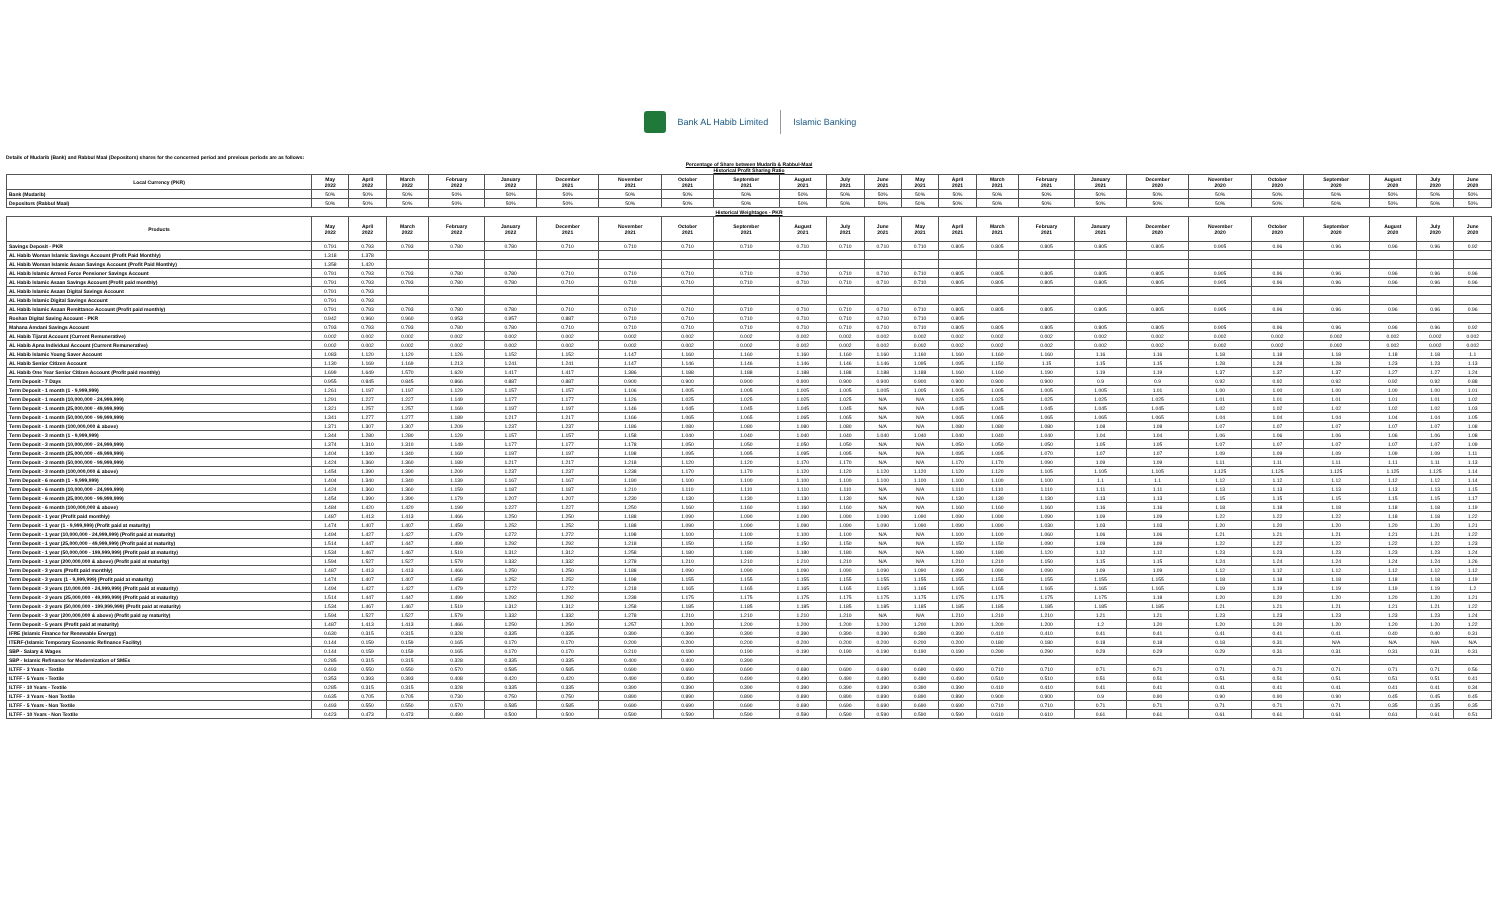Bank AL Habib Limited Islamic Banking
Details of Mudarib (Bank) and Rabbul Maal (Depositors) shares for the concerned period and previous periods are as follows:
| Percentage of Share between Mudarib & Rabbul-Maal Historical Profit Sharing Ratio | | | | | | | | | | | | | | | | | | | | | | | | |
| Local Currency (PKR) | May 2022 | April 2022 | March 2022 | February 2022 | January 2022 | December 2021 | November 2021 | October 2021 | September 2021 | August 2021 | July 2021 | June 2021 | May 2021 | April 2021 | March 2021 | February 2021 | January 2021 | December 2020 | November 2020 | October 2020 | September 2020 | August 2020 | July 2020 | June 2020 |
| Bank (Mudarib) | 50% | 50% | 50% | 50% | 50% | 50% | 50% | 50% | 50% | 50% | 50% | 50% | 50% | 50% | 50% | 50% | 50% | 50% | 50% | 50% | 50% | 50% | 50% | 50% |
| Depositors (Rabbul Maal) | 50% | 50% | 50% | 50% | 50% | 50% | 50% | 50% | 50% | 50% | 50% | 50% | 50% | 50% | 50% | 50% | 50% | 50% | 50% | 50% | 50% | 50% | 50% | 50% |
| Historical Weightages - PKR | | | | | | | | | | | | | | | | | | | | | | | | |
| Products | May 2022 | April 2022 | March 2022 | February 2022 | January 2022 | December 2021 | November 2021 | October 2021 | September 2021 | August 2021 | July 2021 | June 2021 | May 2021 | April 2021 | March 2021 | February 2021 | January 2021 | December 2020 | November 2020 | October 2020 | September 2020 | August 2020 | July 2020 | June 2020 |
| Savings Deposit - PKR | 0.791 | 0.793 | 0.793 | 0.780 | 0.780 | 0.710 | 0.710 | 0.710 | 0.710 | 0.710 | 0.710 | 0.710 | 0.710 | 0.805 | 0.805 | 0.805 | 0.805 | 0.805 | 0.905 | 0.96 | 0.96 | 0.96 | 0.96 | 0.92 |
| AL Habib Woman Islamic Savings Account (Profit Paid Monthly) | 1.318 | 1.378 | | | | | | | | | | | | | | | | | | | | | | |
| AL Habib Woman Islamic Asaan Savings Account (Profit Paid Monthly) | 1.358 | 1.420 | | | | | | | | | | | | | | | | | | | | | | |
| AL Habib Islamic Armed Force Pensioner Savings Account | 0.791 | 0.793 | 0.793 | 0.780 | 0.780 | 0.710 | 0.710 | 0.710 | 0.710 | 0.710 | 0.710 | 0.710 | 0.710 | 0.805 | 0.805 | 0.805 | 0.805 | 0.805 | 0.905 | 0.96 | 0.96 | 0.96 | 0.96 | 0.96 |
| AL Habib Islamic Asaan Savings Account (Profit paid monthly) | 0.791 | 0.793 | 0.793 | 0.780 | 0.780 | 0.710 | 0.710 | 0.710 | 0.710 | 0.710 | 0.710 | 0.710 | 0.710 | 0.805 | 0.805 | 0.805 | 0.805 | 0.805 | 0.905 | 0.96 | 0.96 | 0.96 | 0.96 | 0.96 |
| AL Habib Islamic Asaan Digital Savings Account | 0.791 | 0.793 | | | | | | | | | | | | | | | | | | | | | | |
| AL Habib Islamic Digital Savings Account | 0.791 | 0.793 | | | | | | | | | | | | | | | | | | | | | | |
| AL Habib Islamic Asaan Remittance Account (Profit paid monthly) | 0.791 | 0.793 | 0.793 | 0.780 | 0.780 | 0.710 | 0.710 | 0.710 | 0.710 | 0.710 | 0.710 | 0.710 | 0.710 | 0.805 | 0.805 | 0.805 | 0.805 | 0.805 | 0.905 | 0.96 | 0.96 | 0.96 | 0.96 | 0.96 |
| Roshan Digital Saving Account - PKR | 0.942 | 0.960 | 0.960 | 0.953 | 0.957 | 0.887 | 0.710 | 0.710 | 0.710 | 0.710 | 0.710 | 0.710 | 0.710 | 0.805 | | | | | | | | | | |
| Mahana Amdani Savings Account | 0.793 | 0.793 | 0.793 | 0.780 | 0.780 | 0.710 | 0.710 | 0.710 | 0.710 | 0.710 | 0.710 | 0.710 | 0.710 | 0.805 | 0.805 | 0.805 | 0.805 | 0.805 | 0.905 | 0.96 | 0.96 | 0.96 | 0.96 | 0.92 |
| AL Habib Tijarat Account (Current Remunerative) | 0.002 | 0.002 | 0.002 | 0.002 | 0.002 | 0.002 | 0.002 | 0.002 | 0.002 | 0.002 | 0.002 | 0.002 | 0.002 | 0.002 | 0.002 | 0.002 | 0.002 | 0.002 | 0.002 | 0.002 | 0.002 | 0.002 | 0.002 | 0.002 |
| AL Habib Apna Individual Account (Current Remunerative) | 0.002 | 0.002 | 0.002 | 0.002 | 0.002 | 0.002 | 0.002 | 0.002 | 0.002 | 0.002 | 0.002 | 0.002 | 0.002 | 0.002 | 0.002 | 0.002 | 0.002 | 0.002 | 0.002 | 0.002 | 0.002 | 0.002 | 0.002 | 0.002 |
| AL Habib Islamic Young Saver Account | 1.083 | 1.120 | 1.120 | 1.126 | 1.152 | 1.152 | 1.147 | 1.160 | 1.160 | 1.160 | 1.160 | 1.160 | 1.160 | 1.160 | 1.160 | 1.160 | 1.16 | 1.16 | 1.18 | 1.18 | 1.18 | 1.18 | 1.18 | 1.1 |
| AL Habib Senior Citizen Account | 1.130 | 1.169 | 1.169 | 1.213 | 1.241 | 1.241 | 1.147 | 1.146 | 1.146 | 1.146 | 1.146 | 1.146 | 1.095 | 1.095 | 1.150 | 1.15 | 1.15 | 1.15 | 1.28 | 1.28 | 1.28 | 1.23 | 1.23 | 1.13 |
| AL Habib One Year Senior Citizen Account (Profit paid monthly) | 1.699 | 1.649 | 1.570 | 1.629 | 1.417 | 1.417 | 1.386 | 1.188 | 1.188 | 1.188 | 1.188 | 1.188 | 1.188 | 1.160 | 1.160 | 1.190 | 1.19 | 1.19 | 1.37 | 1.37 | 1.37 | 1.27 | 1.27 | 1.24 |
| Term Deposit - 7 Days | 0.955 | 0.845 | 0.845 | 0.866 | 0.887 | 0.887 | 0.900 | 0.900 | 0.900 | 0.900 | 0.900 | 0.900 | 0.900 | 0.900 | 0.900 | 0.900 | 0.9 | 0.9 | 0.92 | 0.92 | 0.92 | 0.92 | 0.92 | 0.88 |
| Term Deposit - 1 month (1 - 9,999,999) | 1.261 | 1.197 | 1.197 | 1.129 | 1.157 | 1.157 | 1.106 | 1.005 | 1.005 | 1.005 | 1.005 | 1.005 | 1.005 | 1.005 | 1.005 | 1.005 | 1.005 | 1.01 | 1.00 | 1.00 | 1.00 | 1.00 | 1.00 | 1.01 |
| Term Deposit - 1 month (10,000,000 - 24,999,999) | 1.291 | 1.227 | 1.227 | 1.149 | 1.177 | 1.177 | 1.126 | 1.025 | 1.025 | 1.025 | 1.025 | N/A | N/A | 1.025 | 1.025 | 1.025 | 1.025 | 1.025 | 1.01 | 1.01 | 1.01 | 1.01 | 1.01 | 1.02 |
| Term Deposit - 1 month (25,000,000 - 49,999,999) | 1.321 | 1.257 | 1.257 | 1.169 | 1.197 | 1.197 | 1.146 | 1.045 | 1.045 | 1.045 | 1.045 | N/A | N/A | 1.045 | 1.045 | 1.045 | 1.045 | 1.045 | 1.02 | 1.02 | 1.02 | 1.02 | 1.02 | 1.03 |
| Term Deposit - 1 month (50,000,000 - 99,999,999) | 1.341 | 1.277 | 1.277 | 1.189 | 1.217 | 1.217 | 1.166 | 1.065 | 1.065 | 1.065 | 1.065 | N/A | N/A | 1.065 | 1.065 | 1.065 | 1.065 | 1.065 | 1.04 | 1.04 | 1.04 | 1.04 | 1.04 | 1.05 |
| Term Deposit - 1 month (100,000,000 & above) | 1.371 | 1.307 | 1.307 | 1.209 | 1.237 | 1.237 | 1.186 | 1.080 | 1.080 | 1.080 | 1.080 | N/A | N/A | 1.080 | 1.080 | 1.080 | 1.08 | 1.08 | 1.07 | 1.07 | 1.07 | 1.07 | 1.07 | 1.08 |
| Term Deposit - 3 month (1 - 9,999,999) | 1.344 | 1.280 | 1.280 | 1.129 | 1.157 | 1.157 | 1.158 | 1.040 | 1.040 | 1.040 | 1.040 | 1.040 | 1.040 | 1.040 | 1.040 | 1.040 | 1.04 | 1.04 | 1.06 | 1.06 | 1.06 | 1.06 | 1.06 | 1.08 |
| Term Deposit - 3 month (10,000,000 - 24,999,999) | 1.374 | 1.310 | 1.310 | 1.149 | 1.177 | 1.177 | 1.178 | 1.050 | 1.050 | 1.050 | 1.050 | N/A | N/A | 1.050 | 1.050 | 1.050 | 1.05 | 1.05 | 1.07 | 1.07 | 1.07 | 1.07 | 1.07 | 1.09 |
| Term Deposit - 3 month (25,000,000 - 49,999,999) | 1.404 | 1.340 | 1.340 | 1.169 | 1.197 | 1.197 | 1.198 | 1.095 | 1.095 | 1.095 | 1.095 | N/A | N/A | 1.095 | 1.095 | 1.070 | 1.07 | 1.07 | 1.09 | 1.09 | 1.09 | 1.09 | 1.09 | 1.11 |
| Term Deposit - 3 month (50,000,000 - 99,999,999) | 1.424 | 1.360 | 1.360 | 1.189 | 1.217 | 1.217 | 1.218 | 1.120 | 1.120 | 1.170 | 1.170 | N/A | N/A | 1.170 | 1.170 | 1.090 | 1.09 | 1.09 | 1.11 | 1.11 | 1.11 | 1.11 | 1.11 | 1.13 |
| Term Deposit - 3 month (100,000,000 & above) | 1.454 | 1.390 | 1.390 | 1.209 | 1.237 | 1.237 | 1.238 | 1.170 | 1.170 | 1.120 | 1.120 | 1.120 | 1.120 | 1.120 | 1.120 | 1.105 | 1.105 | 1.105 | 1.125 | 1.125 | 1.125 | 1.125 | 1.125 | 1.14 |
| Term Deposit - 6 month (1 - 9,999,999) | 1.404 | 1.340 | 1.340 | 1.139 | 1.167 | 1.167 | 1.190 | 1.100 | 1.100 | 1.100 | 1.100 | 1.100 | 1.100 | 1.100 | 1.100 | 1.100 | 1.1 | 1.1 | 1.12 | 1.12 | 1.12 | 1.12 | 1.12 | 1.14 |
| Term Deposit - 6 month (10,000,000 - 24,999,999) | 1.424 | 1.360 | 1.360 | 1.159 | 1.187 | 1.187 | 1.210 | 1.110 | 1.110 | 1.110 | 1.110 | N/A | N/A | 1.110 | 1.110 | 1.110 | 1.11 | 1.11 | 1.13 | 1.13 | 1.13 | 1.13 | 1.13 | 1.15 |
| Term Deposit - 6 month (25,000,000 - 99,999,999) | 1.454 | 1.390 | 1.390 | 1.179 | 1.207 | 1.207 | 1.230 | 1.130 | 1.130 | 1.130 | 1.130 | N/A | N/A | 1.130 | 1.130 | 1.130 | 1.13 | 1.13 | 1.15 | 1.15 | 1.15 | 1.15 | 1.15 | 1.17 |
| Term Deposit - 6 month (100,000,000 & above) | 1.484 | 1.420 | 1.420 | 1.199 | 1.227 | 1.227 | 1.250 | 1.160 | 1.160 | 1.160 | 1.160 | N/A | N/A | 1.160 | 1.160 | 1.160 | 1.16 | 1.16 | 1.18 | 1.18 | 1.18 | 1.18 | 1.18 | 1.19 |
| Term Deposit - 1 year (Profit paid monthly) | 1.487 | 1.413 | 1.413 | 1.466 | 1.250 | 1.250 | 1.188 | 1.090 | 1.090 | 1.090 | 1.090 | 1.090 | 1.090 | 1.090 | 1.090 | 1.090 | 1.09 | 1.09 | 1.22 | 1.22 | 1.22 | 1.18 | 1.18 | 1.22 |
| Term Deposit - 1 year (1 - 9,999,999) (Profit paid at maturity) | 1.474 | 1.407 | 1.407 | 1.459 | 1.252 | 1.252 | 1.188 | 1.090 | 1.090 | 1.090 | 1.090 | 1.090 | 1.090 | 1.090 | 1.090 | 1.030 | 1.03 | 1.03 | 1.20 | 1.20 | 1.20 | 1.20 | 1.20 | 1.21 |
| Term Deposit - 1 year (10,000,000 - 24,999,999) (Profit paid at maturity) | 1.494 | 1.427 | 1.427 | 1.479 | 1.272 | 1.272 | 1.198 | 1.100 | 1.100 | 1.100 | 1.100 | N/A | N/A | 1.100 | 1.100 | 1.060 | 1.06 | 1.06 | 1.21 | 1.21 | 1.21 | 1.21 | 1.21 | 1.22 |
| Term Deposit - 1 year (25,000,000 - 49,999,999) (Profit paid at maturity) | 1.514 | 1.447 | 1.447 | 1.499 | 1.292 | 1.292 | 1.218 | 1.150 | 1.150 | 1.150 | 1.150 | N/A | N/A | 1.150 | 1.150 | 1.090 | 1.09 | 1.09 | 1.22 | 1.22 | 1.22 | 1.22 | 1.22 | 1.23 |
| Term Deposit - 1 year (50,000,000 - 199,999,999) (Profit paid at maturity) | 1.534 | 1.467 | 1.467 | 1.519 | 1.312 | 1.312 | 1.258 | 1.180 | 1.180 | 1.180 | 1.180 | N/A | N/A | 1.180 | 1.180 | 1.120 | 1.12 | 1.12 | 1.23 | 1.23 | 1.23 | 1.23 | 1.23 | 1.24 |
| Term Deposit - 1 year (200,000,000 & above) (Profit paid at maturity) | 1.594 | 1.527 | 1.527 | 1.579 | 1.332 | 1.332 | 1.278 | 1.210 | 1.210 | 1.210 | 1.210 | N/A | N/A | 1.210 | 1.210 | 1.150 | 1.15 | 1.15 | 1.24 | 1.24 | 1.24 | 1.24 | 1.24 | 1.26 |
| Term Deposit - 3 years (Profit paid monthly) | 1.487 | 1.413 | 1.413 | 1.466 | 1.250 | 1.250 | 1.188 | 1.090 | 1.090 | 1.090 | 1.090 | 1.090 | 1.090 | 1.090 | 1.090 | 1.090 | 1.09 | 1.09 | 1.12 | 1.12 | 1.12 | 1.12 | 1.12 | 1.12 |
| Term Deposit - 3 years (1 - 9,999,999) (Profit paid at maturity) | 1.474 | 1.407 | 1.407 | 1.459 | 1.252 | 1.252 | 1.198 | 1.155 | 1.155 | 1.155 | 1.155 | 1.155 | 1.155 | 1.155 | 1.155 | 1.155 | 1.155 | 1.155 | 1.18 | 1.18 | 1.18 | 1.18 | 1.18 | 1.19 |
| Term Deposit - 3 years (10,000,000 - 24,999,999) (Profit paid at maturity) | 1.494 | 1.427 | 1.427 | 1.479 | 1.272 | 1.272 | 1.218 | 1.165 | 1.165 | 1.165 | 1.165 | 1.165 | 1.165 | 1.165 | 1.165 | 1.165 | 1.165 | 1.165 | 1.19 | 1.19 | 1.19 | 1.19 | 1.19 | 1.2 |
| Term Deposit - 3 years (25,000,000 - 49,999,999) (Profit paid at maturity) | 1.514 | 1.447 | 1.447 | 1.499 | 1.292 | 1.292 | 1.238 | 1.175 | 1.175 | 1.175 | 1.175 | 1.175 | 1.175 | 1.175 | 1.175 | 1.175 | 1.175 | 1.18 | 1.20 | 1.20 | 1.20 | 1.20 | 1.20 | 1.21 |
| Term Deposit - 3 years (50,000,000 - 199,999,999) (Profit paid at maturity) | 1.534 | 1.467 | 1.467 | 1.519 | 1.312 | 1.312 | 1.258 | 1.185 | 1.185 | 1.185 | 1.185 | 1.185 | 1.185 | 1.185 | 1.185 | 1.185 | 1.185 | 1.185 | 1.21 | 1.21 | 1.21 | 1.21 | 1.21 | 1.22 |
| Term Deposit - 3 year (200,000,000 & above) (Profit paid ay maturity) | 1.594 | 1.527 | 1.527 | 1.579 | 1.332 | 1.332 | 1.278 | 1.210 | 1.210 | 1.210 | 1.210 | N/A | N/A | 1.210 | 1.210 | 1.210 | 1.21 | 1.21 | 1.23 | 1.23 | 1.23 | 1.23 | 1.23 | 1.24 |
| Term Deposit - 5 years (Profit paid at maturity) | 1.487 | 1.413 | 1.413 | 1.466 | 1.250 | 1.250 | 1.257 | 1.200 | 1.200 | 1.200 | 1.200 | 1.200 | 1.200 | 1.200 | 1.200 | 1.200 | 1.2 | 1.20 | 1.20 | 1.20 | 1.20 | 1.20 | 1.20 | 1.22 |
| IFRE (Islamic Finance for Renewable Energy) | 0.630 | 0.315 | 0.315 | 0.328 | 0.335 | 0.335 | 0.390 | 0.390 | 0.390 | 0.390 | 0.390 | 0.390 | 0.390 | 0.390 | 0.410 | 0.410 | 0.41 | 0.41 | 0.41 | 0.41 | 0.41 | 0.40 | 0.40 | 0.31 |
| ITERF-(Islamic Temporary Economic Refinance Facility) | 0.144 | 0.159 | 0.159 | 0.165 | 0.170 | 0.170 | 0.200 | 0.200 | 0.200 | 0.200 | 0.200 | 0.200 | 0.200 | 0.200 | 0.180 | 0.180 | 0.18 | 0.18 | 0.18 | 0.31 | N/A | N/A | N/A | N/A |
| SBP - Salary & Wages | 0.144 | 0.159 | 0.159 | 0.165 | 0.170 | 0.170 | 0.210 | 0.190 | 0.190 | 0.190 | 0.190 | 0.190 | 0.190 | 0.190 | 0.290 | 0.290 | 0.29 | 0.29 | 0.29 | 0.31 | 0.31 | 0.31 | 0.31 | 0.31 |
| SBP - Islamic Refinance for Modernization of SMEs | 0.285 | 0.315 | 0.315 | 0.328 | 0.335 | 0.335 | 0.400 | 0.400 | 0.390 | | | | | | | | | | | | | | | |
| ILTFF - 3 Years - Textile | 0.493 | 0.550 | 0.550 | 0.570 | 0.585 | 0.585 | 0.690 | 0.690 | 0.690 | 0.690 | 0.690 | 0.690 | 0.690 | 0.690 | 0.710 | 0.710 | 0.71 | 0.71 | 0.71 | 0.71 | 0.71 | 0.71 | 0.71 | 0.56 |
| ILTFF - 5 Years - Textile | 0.353 | 0.393 | 0.393 | 0.408 | 0.420 | 0.420 | 0.490 | 0.490 | 0.490 | 0.490 | 0.490 | 0.490 | 0.490 | 0.490 | 0.510 | 0.510 | 0.51 | 0.51 | 0.51 | 0.51 | 0.51 | 0.51 | 0.51 | 0.41 |
| ILTFF - 10 Years - Textile | 0.285 | 0.315 | 0.315 | 0.328 | 0.335 | 0.335 | 0.390 | 0.390 | 0.390 | 0.390 | 0.390 | 0.390 | 0.390 | 0.390 | 0.410 | 0.410 | 0.41 | 0.41 | 0.41 | 0.41 | 0.41 | 0.41 | 0.41 | 0.34 |
| ILTFF - 3 Years - Non Textile | 0.635 | 0.705 | 0.705 | 0.730 | 0.750 | 0.750 | 0.890 | 0.890 | 0.890 | 0.890 | 0.890 | 0.890 | 0.890 | 0.890 | 0.900 | 0.900 | 0.9 | 0.90 | 0.90 | 0.90 | 0.90 | 0.45 | 0.45 | 0.45 |
| ILTFF - 5 Years - Non Textile | 0.493 | 0.550 | 0.550 | 0.570 | 0.585 | 0.585 | 0.690 | 0.690 | 0.690 | 0.690 | 0.690 | 0.690 | 0.690 | 0.690 | 0.710 | 0.710 | 0.71 | 0.71 | 0.71 | 0.71 | 0.71 | 0.35 | 0.35 | 0.35 |
| ILTFF - 10 Years - Non Textile | 0.423 | 0.473 | 0.473 | 0.490 | 0.500 | 0.500 | 0.590 | 0.590 | 0.590 | 0.590 | 0.590 | 0.590 | 0.590 | 0.590 | 0.610 | 0.610 | 0.61 | 0.61 | 0.61 | 0.61 | 0.61 | 0.61 | 0.61 | 0.51 |